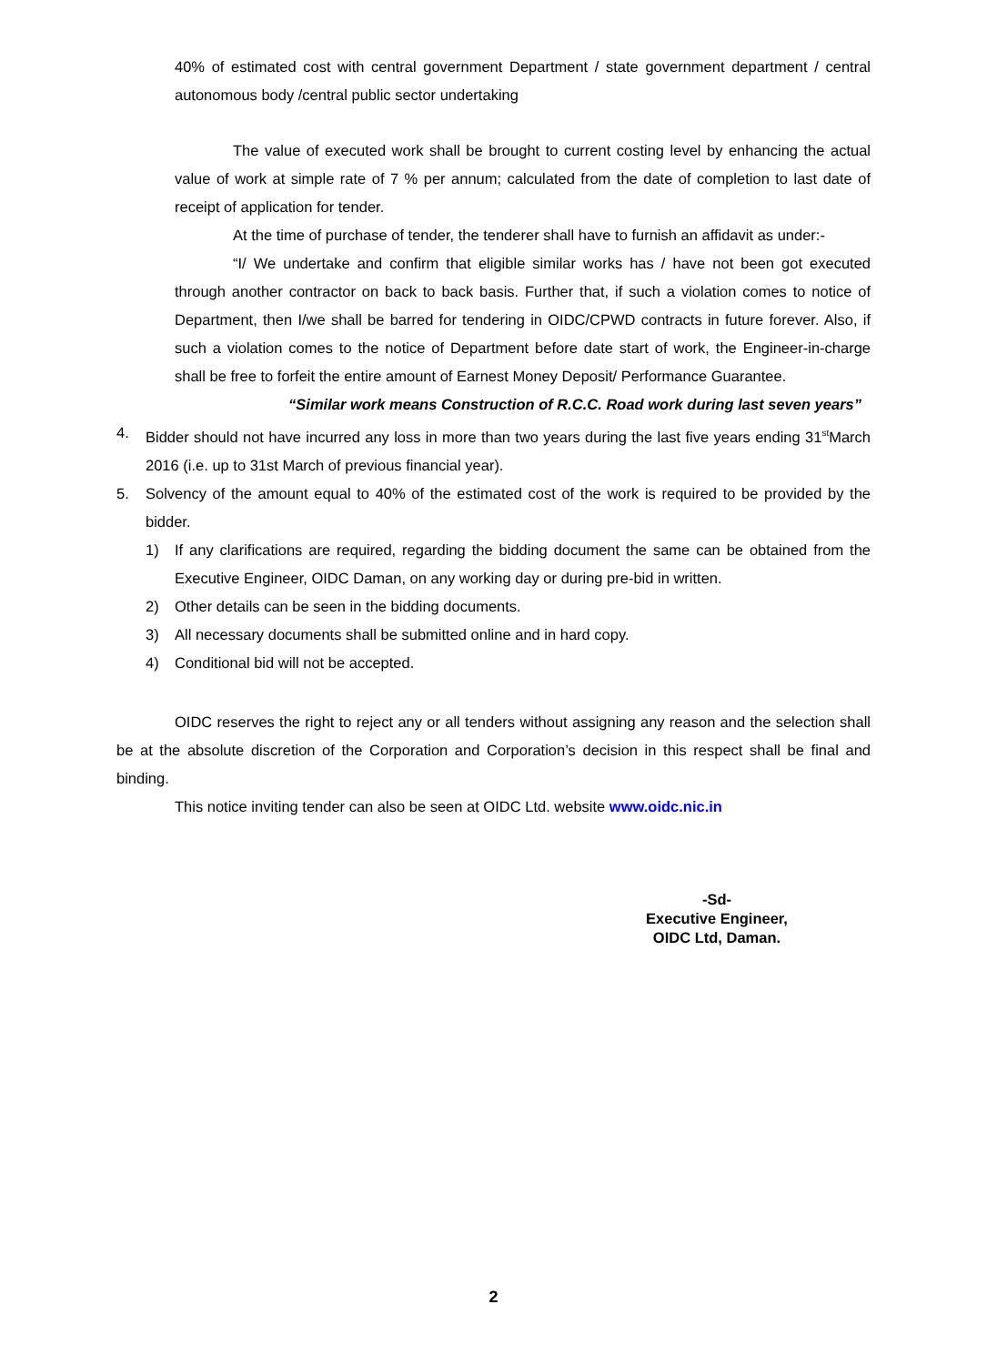40% of estimated cost with central government Department / state government department / central autonomous body /central public sector undertaking
The value of executed work shall be brought to current costing level by enhancing the actual value of work at simple rate of 7 % per annum; calculated from the date of completion to last date of receipt of application for tender.
At the time of purchase of tender, the tenderer shall have to furnish an affidavit as under:-
“I/ We undertake and confirm that eligible similar works has / have not been got executed through another contractor on back to back basis. Further that, if such a violation comes to notice of Department, then I/we shall be barred for tendering in OIDC/CPWD contracts in future forever. Also, if such a violation comes to the notice of Department before date start of work, the Engineer-in-charge shall be free to forfeit the entire amount of Earnest Money Deposit/ Performance Guarantee.
“Similar work means Construction of R.C.C. Road work during last seven years”
4. Bidder should not have incurred any loss in more than two years during the last five years ending 31<sup>st</sup>March 2016 (i.e. up to 31st March of previous financial year).
5. Solvency of the amount equal to 40% of the estimated cost of the work is required to be provided by the bidder.
1) If any clarifications are required, regarding the bidding document the same can be obtained from the Executive Engineer, OIDC Daman, on any working day or during pre-bid in written.
2) Other details can be seen in the bidding documents.
3) All necessary documents shall be submitted online and in hard copy.
4) Conditional bid will not be accepted.
OIDC reserves the right to reject any or all tenders without assigning any reason and the selection shall be at the absolute discretion of the Corporation and Corporation’s decision in this respect shall be final and binding.
This notice inviting tender can also be seen at OIDC Ltd. website www.oidc.nic.in
-Sd-
Executive Engineer,
OIDC Ltd, Daman.
2